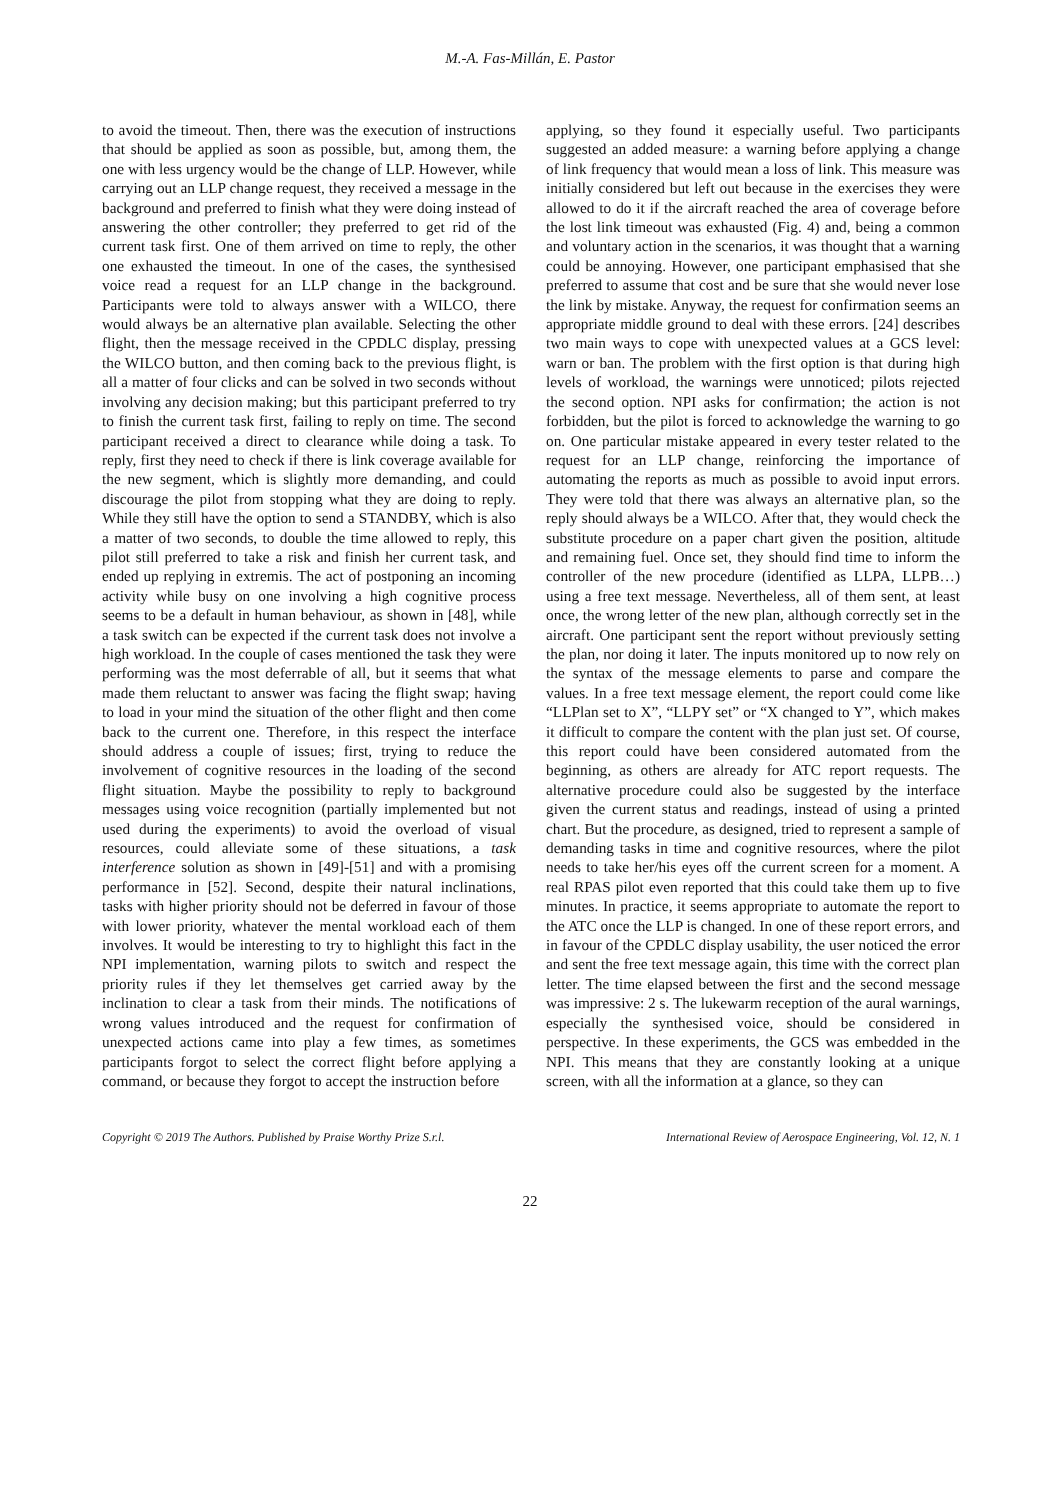M.-A. Fas-Millán, E. Pastor
to avoid the timeout. Then, there was the execution of instructions that should be applied as soon as possible, but, among them, the one with less urgency would be the change of LLP. However, while carrying out an LLP change request, they received a message in the background and preferred to finish what they were doing instead of answering the other controller; they preferred to get rid of the current task first. One of them arrived on time to reply, the other one exhausted the timeout. In one of the cases, the synthesised voice read a request for an LLP change in the background. Participants were told to always answer with a WILCO, there would always be an alternative plan available. Selecting the other flight, then the message received in the CPDLC display, pressing the WILCO button, and then coming back to the previous flight, is all a matter of four clicks and can be solved in two seconds without involving any decision making; but this participant preferred to try to finish the current task first, failing to reply on time. The second participant received a direct to clearance while doing a task. To reply, first they need to check if there is link coverage available for the new segment, which is slightly more demanding, and could discourage the pilot from stopping what they are doing to reply. While they still have the option to send a STANDBY, which is also a matter of two seconds, to double the time allowed to reply, this pilot still preferred to take a risk and finish her current task, and ended up replying in extremis. The act of postponing an incoming activity while busy on one involving a high cognitive process seems to be a default in human behaviour, as shown in [48], while a task switch can be expected if the current task does not involve a high workload. In the couple of cases mentioned the task they were performing was the most deferrable of all, but it seems that what made them reluctant to answer was facing the flight swap; having to load in your mind the situation of the other flight and then come back to the current one. Therefore, in this respect the interface should address a couple of issues; first, trying to reduce the involvement of cognitive resources in the loading of the second flight situation. Maybe the possibility to reply to background messages using voice recognition (partially implemented but not used during the experiments) to avoid the overload of visual resources, could alleviate some of these situations, a task interference solution as shown in [49]-[51] and with a promising performance in [52]. Second, despite their natural inclinations, tasks with higher priority should not be deferred in favour of those with lower priority, whatever the mental workload each of them involves. It would be interesting to try to highlight this fact in the NPI implementation, warning pilots to switch and respect the priority rules if they let themselves get carried away by the inclination to clear a task from their minds. The notifications of wrong values introduced and the request for confirmation of unexpected actions came into play a few times, as sometimes participants forgot to select the correct flight before applying a command, or because they forgot to accept the instruction before
applying, so they found it especially useful. Two participants suggested an added measure: a warning before applying a change of link frequency that would mean a loss of link. This measure was initially considered but left out because in the exercises they were allowed to do it if the aircraft reached the area of coverage before the lost link timeout was exhausted (Fig. 4) and, being a common and voluntary action in the scenarios, it was thought that a warning could be annoying. However, one participant emphasised that she preferred to assume that cost and be sure that she would never lose the link by mistake. Anyway, the request for confirmation seems an appropriate middle ground to deal with these errors. [24] describes two main ways to cope with unexpected values at a GCS level: warn or ban. The problem with the first option is that during high levels of workload, the warnings were unnoticed; pilots rejected the second option. NPI asks for confirmation; the action is not forbidden, but the pilot is forced to acknowledge the warning to go on. One particular mistake appeared in every tester related to the request for an LLP change, reinforcing the importance of automating the reports as much as possible to avoid input errors. They were told that there was always an alternative plan, so the reply should always be a WILCO. After that, they would check the substitute procedure on a paper chart given the position, altitude and remaining fuel. Once set, they should find time to inform the controller of the new procedure (identified as LLPA, LLPB…) using a free text message. Nevertheless, all of them sent, at least once, the wrong letter of the new plan, although correctly set in the aircraft. One participant sent the report without previously setting the plan, nor doing it later. The inputs monitored up to now rely on the syntax of the message elements to parse and compare the values. In a free text message element, the report could come like “LLPlan set to X”, “LLPY set” or “X changed to Y”, which makes it difficult to compare the content with the plan just set. Of course, this report could have been considered automated from the beginning, as others are already for ATC report requests. The alternative procedure could also be suggested by the interface given the current status and readings, instead of using a printed chart. But the procedure, as designed, tried to represent a sample of demanding tasks in time and cognitive resources, where the pilot needs to take her/his eyes off the current screen for a moment. A real RPAS pilot even reported that this could take them up to five minutes. In practice, it seems appropriate to automate the report to the ATC once the LLP is changed. In one of these report errors, and in favour of the CPDLC display usability, the user noticed the error and sent the free text message again, this time with the correct plan letter. The time elapsed between the first and the second message was impressive: 2 s. The lukewarm reception of the aural warnings, especially the synthesised voice, should be considered in perspective. In these experiments, the GCS was embedded in the NPI. This means that they are constantly looking at a unique screen, with all the information at a glance, so they can
Copyright © 2019 The Authors. Published by Praise Worthy Prize S.r.l. International Review of Aerospace Engineering, Vol. 12, N. 1
22